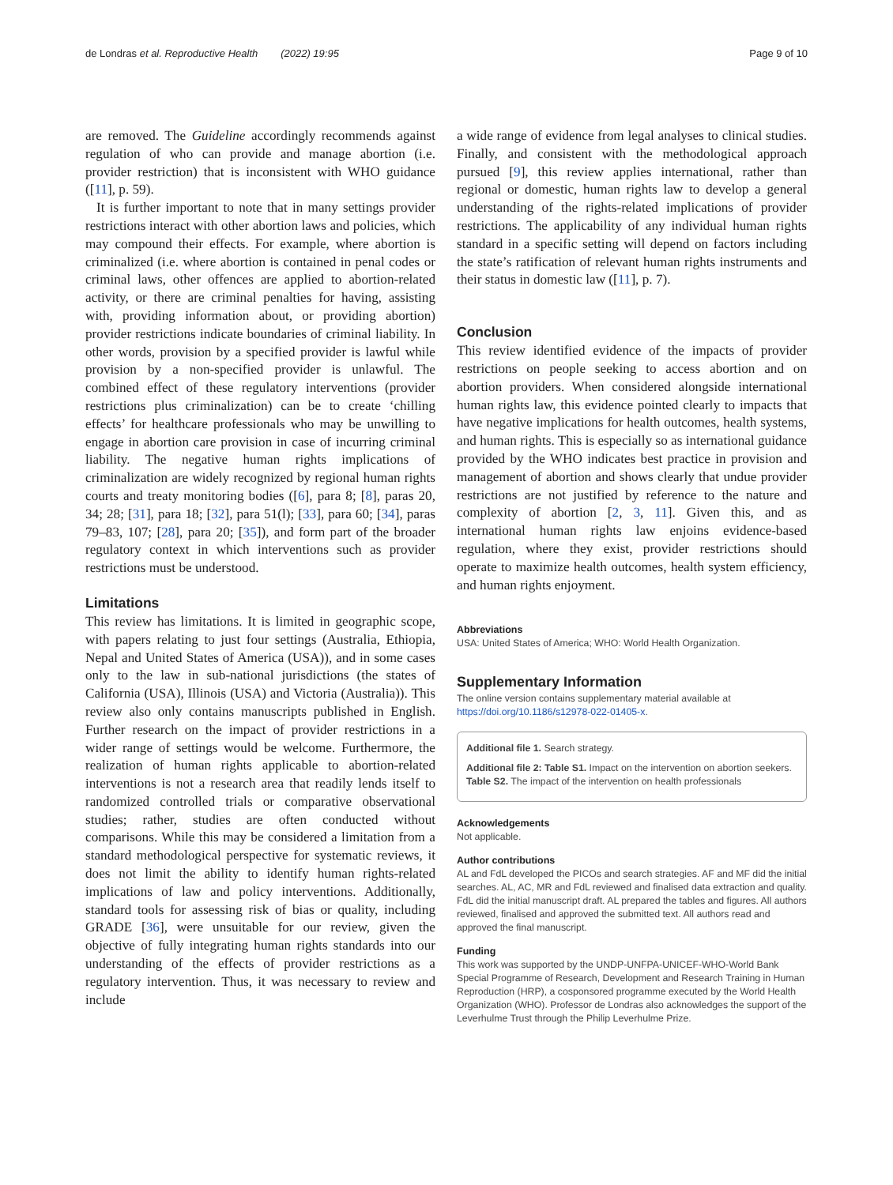de Londras et al. Reproductive Health (2022) 19:95 Page 9 of 10
are removed. The Guideline accordingly recommends against regulation of who can provide and manage abortion (i.e. provider restriction) that is inconsistent with WHO guidance ([11], p. 59).
It is further important to note that in many settings provider restrictions interact with other abortion laws and policies, which may compound their effects. For example, where abortion is criminalized (i.e. where abortion is contained in penal codes or criminal laws, other offences are applied to abortion-related activity, or there are criminal penalties for having, assisting with, providing information about, or providing abortion) provider restrictions indicate boundaries of criminal liability. In other words, provision by a specified provider is lawful while provision by a non-specified provider is unlawful. The combined effect of these regulatory interventions (provider restrictions plus criminalization) can be to create ‘chilling effects’ for healthcare professionals who may be unwilling to engage in abortion care provision in case of incurring criminal liability. The negative human rights implications of criminalization are widely recognized by regional human rights courts and treaty monitoring bodies ([6], para 8; [8], paras 20, 34; 28; [31], para 18; [32], para 51(l); [33], para 60; [34], paras 79–83, 107; [28], para 20; [35]), and form part of the broader regulatory context in which interventions such as provider restrictions must be understood.
Limitations
This review has limitations. It is limited in geographic scope, with papers relating to just four settings (Australia, Ethiopia, Nepal and United States of America (USA)), and in some cases only to the law in sub-national jurisdictions (the states of California (USA), Illinois (USA) and Victoria (Australia)). This review also only contains manuscripts published in English. Further research on the impact of provider restrictions in a wider range of settings would be welcome. Furthermore, the realization of human rights applicable to abortion-related interventions is not a research area that readily lends itself to randomized controlled trials or comparative observational studies; rather, studies are often conducted without comparisons. While this may be considered a limitation from a standard methodological perspective for systematic reviews, it does not limit the ability to identify human rights-related implications of law and policy interventions. Additionally, standard tools for assessing risk of bias or quality, including GRADE [36], were unsuitable for our review, given the objective of fully integrating human rights standards into our understanding of the effects of provider restrictions as a regulatory intervention. Thus, it was necessary to review and include
a wide range of evidence from legal analyses to clinical studies. Finally, and consistent with the methodological approach pursued [9], this review applies international, rather than regional or domestic, human rights law to develop a general understanding of the rights-related implications of provider restrictions. The applicability of any individual human rights standard in a specific setting will depend on factors including the state’s ratification of relevant human rights instruments and their status in domestic law ([11], p. 7).
Conclusion
This review identified evidence of the impacts of provider restrictions on people seeking to access abortion and on abortion providers. When considered alongside international human rights law, this evidence pointed clearly to impacts that have negative implications for health outcomes, health systems, and human rights. This is especially so as international guidance provided by the WHO indicates best practice in provision and management of abortion and shows clearly that undue provider restrictions are not justified by reference to the nature and complexity of abortion [2, 3, 11]. Given this, and as international human rights law enjoins evidence-based regulation, where they exist, provider restrictions should operate to maximize health outcomes, health system efficiency, and human rights enjoyment.
Abbreviations
USA: United States of America; WHO: World Health Organization.
Supplementary Information
The online version contains supplementary material available at https://doi.org/10.1186/s12978-022-01405-x.
Additional file 1. Search strategy.
Additional file 2: Table S1. Impact on the intervention on abortion seekers. Table S2. The impact of the intervention on health professionals
Acknowledgements
Not applicable.
Author contributions
AL and FdL developed the PICOs and search strategies. AF and MF did the initial searches. AL, AC, MR and FdL reviewed and finalised data extraction and quality. FdL did the initial manuscript draft. AL prepared the tables and figures. All authors reviewed, finalised and approved the submitted text. All authors read and approved the final manuscript.
Funding
This work was supported by the UNDP-UNFPA-UNICEF-WHO-World Bank Special Programme of Research, Development and Research Training in Human Reproduction (HRP), a cosponsored programme executed by the World Health Organization (WHO). Professor de Londras also acknowledges the support of the Leverhulme Trust through the Philip Leverhulme Prize.